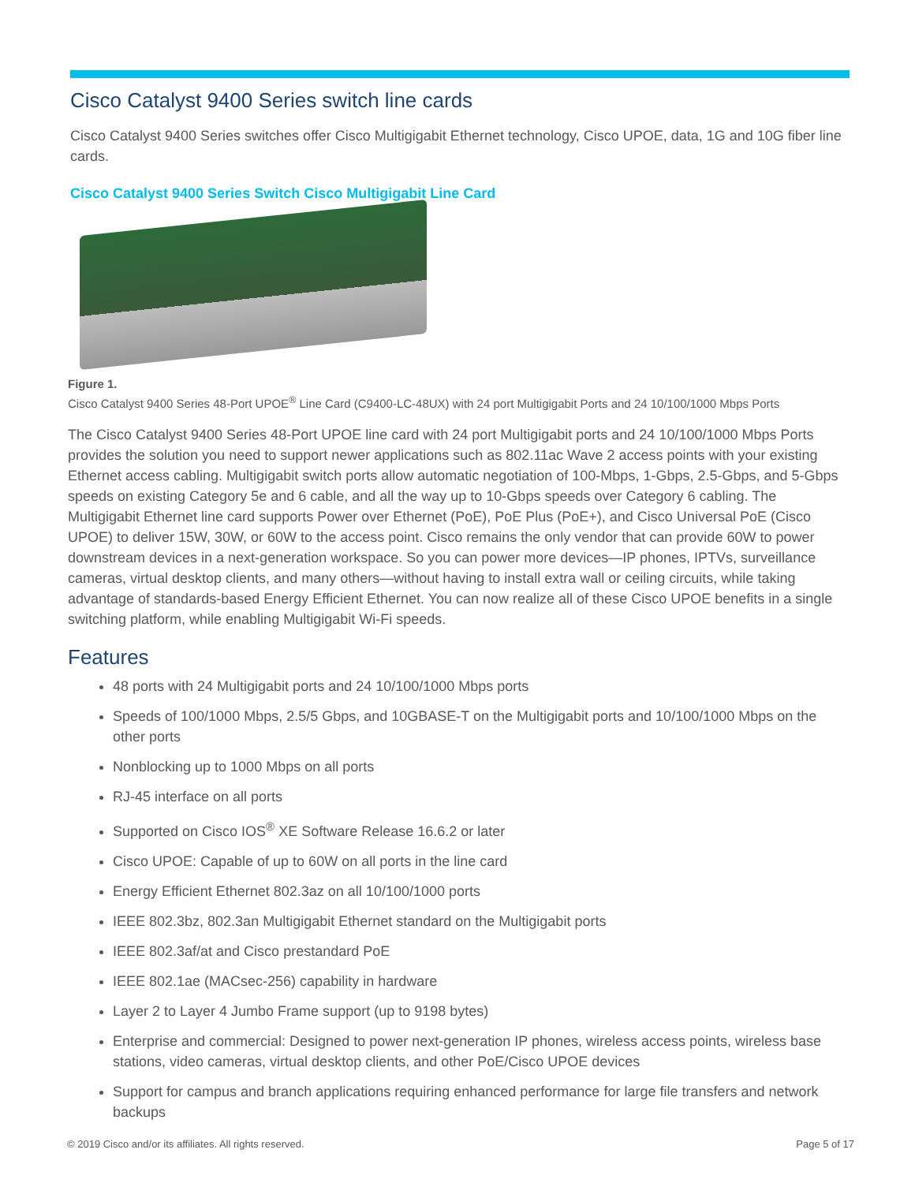Cisco Catalyst 9400 Series switch line cards
Cisco Catalyst 9400 Series switches offer Cisco Multigigabit Ethernet technology, Cisco UPOE, data, 1G and 10G fiber line cards.
Cisco Catalyst 9400 Series Switch Cisco Multigigabit Line Card
Figure 1.
Cisco Catalyst 9400 Series 48-Port UPOE<sup>®</sup> Line Card (C9400-LC-48UX) with 24 port Multigigabit Ports and 24 10/100/1000 Mbps Ports
The Cisco Catalyst 9400 Series 48-Port UPOE line card with 24 port Multigigabit ports and 24 10/100/1000 Mbps Ports provides the solution you need to support newer applications such as 802.11ac Wave 2 access points with your existing Ethernet access cabling. Multigigabit switch ports allow automatic negotiation of 100-Mbps, 1-Gbps, 2.5-Gbps, and 5-Gbps speeds on existing Category 5e and 6 cable, and all the way up to 10-Gbps speeds over Category 6 cabling. The Multigigabit Ethernet line card supports Power over Ethernet (PoE), PoE Plus (PoE+), and Cisco Universal PoE (Cisco UPOE) to deliver 15W, 30W, or 60W to the access point. Cisco remains the only vendor that can provide 60W to power downstream devices in a next-generation workspace. So you can power more devices—IP phones, IPTVs, surveillance cameras, virtual desktop clients, and many others—without having to install extra wall or ceiling circuits, while taking advantage of standards-based Energy Efficient Ethernet. You can now realize all of these Cisco UPOE benefits in a single switching platform, while enabling Multigigabit Wi-Fi speeds.
Features
48 ports with 24 Multigigabit ports and 24 10/100/1000 Mbps ports
Speeds of 100/1000 Mbps, 2.5/5 Gbps, and 10GBASE-T on the Multigigabit ports and 10/100/1000 Mbps on the other ports
Nonblocking up to 1000 Mbps on all ports
RJ-45 interface on all ports
Supported on Cisco IOS<sup>®</sup> XE Software Release 16.6.2 or later
Cisco UPOE: Capable of up to 60W on all ports in the line card
Energy Efficient Ethernet 802.3az on all 10/100/1000 ports
IEEE 802.3bz, 802.3an Multigigabit Ethernet standard on the Multigigabit ports
IEEE 802.3af/at and Cisco prestandard PoE
IEEE 802.1ae (MACsec-256) capability in hardware
Layer 2 to Layer 4 Jumbo Frame support (up to 9198 bytes)
Enterprise and commercial: Designed to power next-generation IP phones, wireless access points, wireless base stations, video cameras, virtual desktop clients, and other PoE/Cisco UPOE devices
Support for campus and branch applications requiring enhanced performance for large file transfers and network backups
© 2019 Cisco and/or its affiliates. All rights reserved. Page 5 of 17